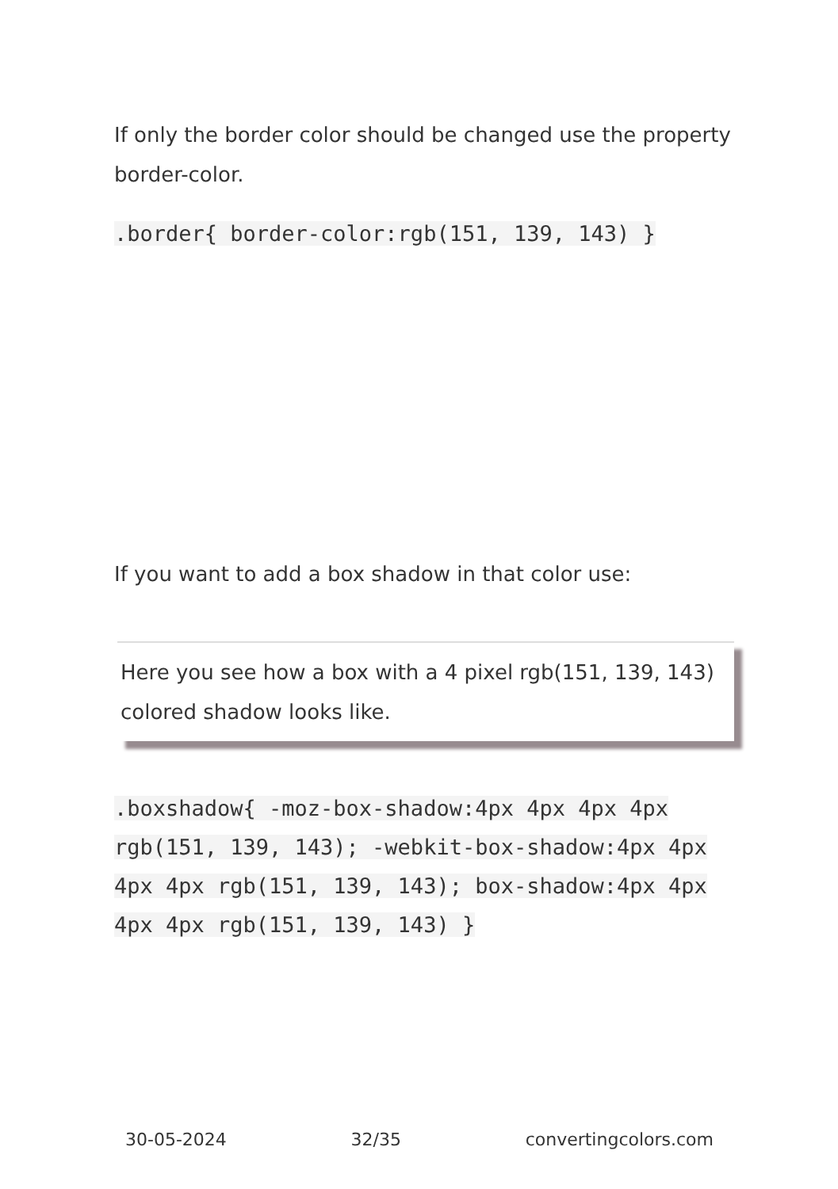If only the border color should be changed use the property border-color.
.border{ border-color:rgb(151, 139, 143) }
If you want to add a box shadow in that color use:
Here you see how a box with a 4 pixel rgb(151, 139, 143) colored shadow looks like.
.boxshadow{ -moz-box-shadow:4px 4px 4px 4px rgb(151, 139, 143); -webkit-box-shadow:4px 4px 4px 4px rgb(151, 139, 143); box-shadow:4px 4px 4px 4px rgb(151, 139, 143) }
30-05-2024 32/35 convertingcolors.com